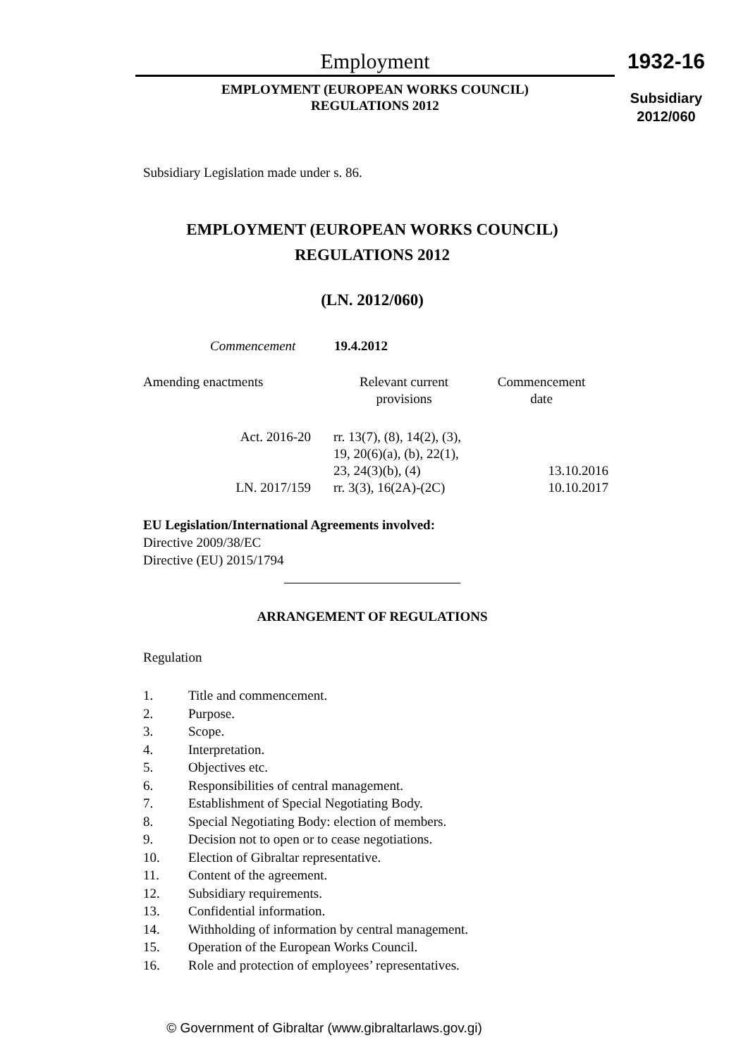Employment
EMPLOYMENT (EUROPEAN WORKS COUNCIL)
REGULATIONS 2012
1932-16
Subsidiary
2012/060
Subsidiary Legislation made under s. 86.
EMPLOYMENT (EUROPEAN WORKS COUNCIL)
REGULATIONS 2012
(LN. 2012/060)
Commencement 19.4.2012
| Amending enactments | Relevant current provisions | Commencement date |
| Act. 2016-20 | rr. 13(7), (8), 14(2), (3), 19, 20(6)(a), (b), 22(1), 23, 24(3)(b), (4) | 13.10.2016 |
| LN. 2017/159 | rr. 3(3), 16(2A)-(2C) | 10.10.2017 |
EU Legislation/International Agreements involved:
Directive 2009/38/EC
Directive (EU) 2015/1794
ARRANGEMENT OF REGULATIONS
Regulation
1. Title and commencement.
2. Purpose.
3. Scope.
4. Interpretation.
5. Objectives etc.
6. Responsibilities of central management.
7. Establishment of Special Negotiating Body.
8. Special Negotiating Body: election of members.
9. Decision not to open or to cease negotiations.
10. Election of Gibraltar representative.
11. Content of the agreement.
12. Subsidiary requirements.
13. Confidential information.
14. Withholding of information by central management.
15. Operation of the European Works Council.
16. Role and protection of employees’ representatives.
© Government of Gibraltar (www.gibraltarlaws.gov.gi)